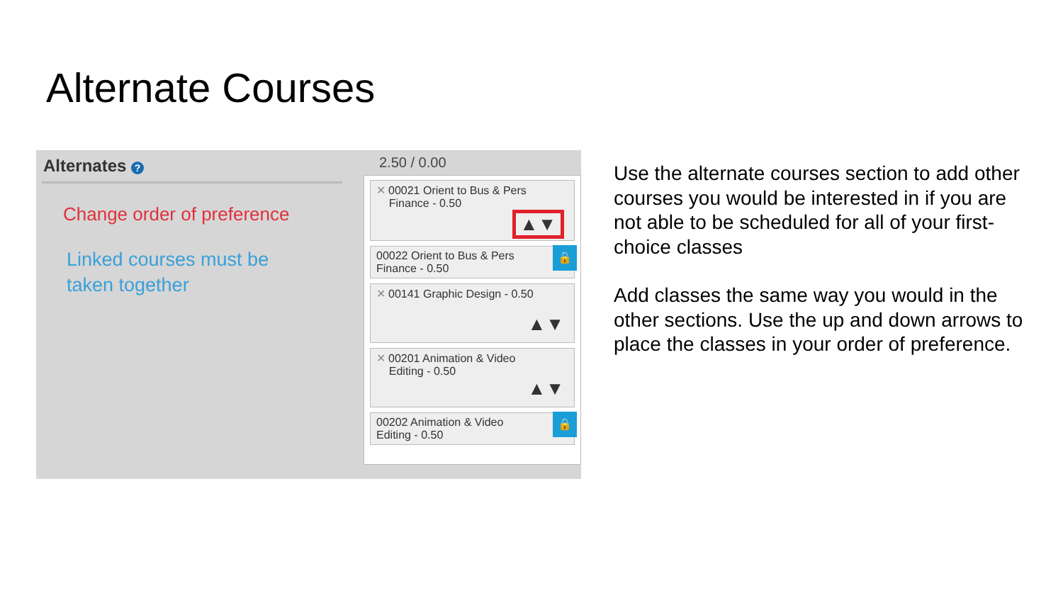Alternate Courses
Alternates ?
Change order of preference
Linked courses must be
taken together
2.50 / 0.00
✕ 00021 Orient to Bus & Pers
Finance - 0.50
▲▼
00022 Orient to Bus & Pers
Finance - 0.50
🔒
✕ 00141 Graphic Design - 0.50
▲▼
✕ 00201 Animation & Video
Editing - 0.50
▲▼
00202 Animation & Video
Editing - 0.50
🔒
Use the alternate courses section to add other courses you would be interested in if you are not able to be scheduled for all of your first-choice classes
Add classes the same way you would in the other sections. Use the up and down arrows to place the classes in your order of preference.